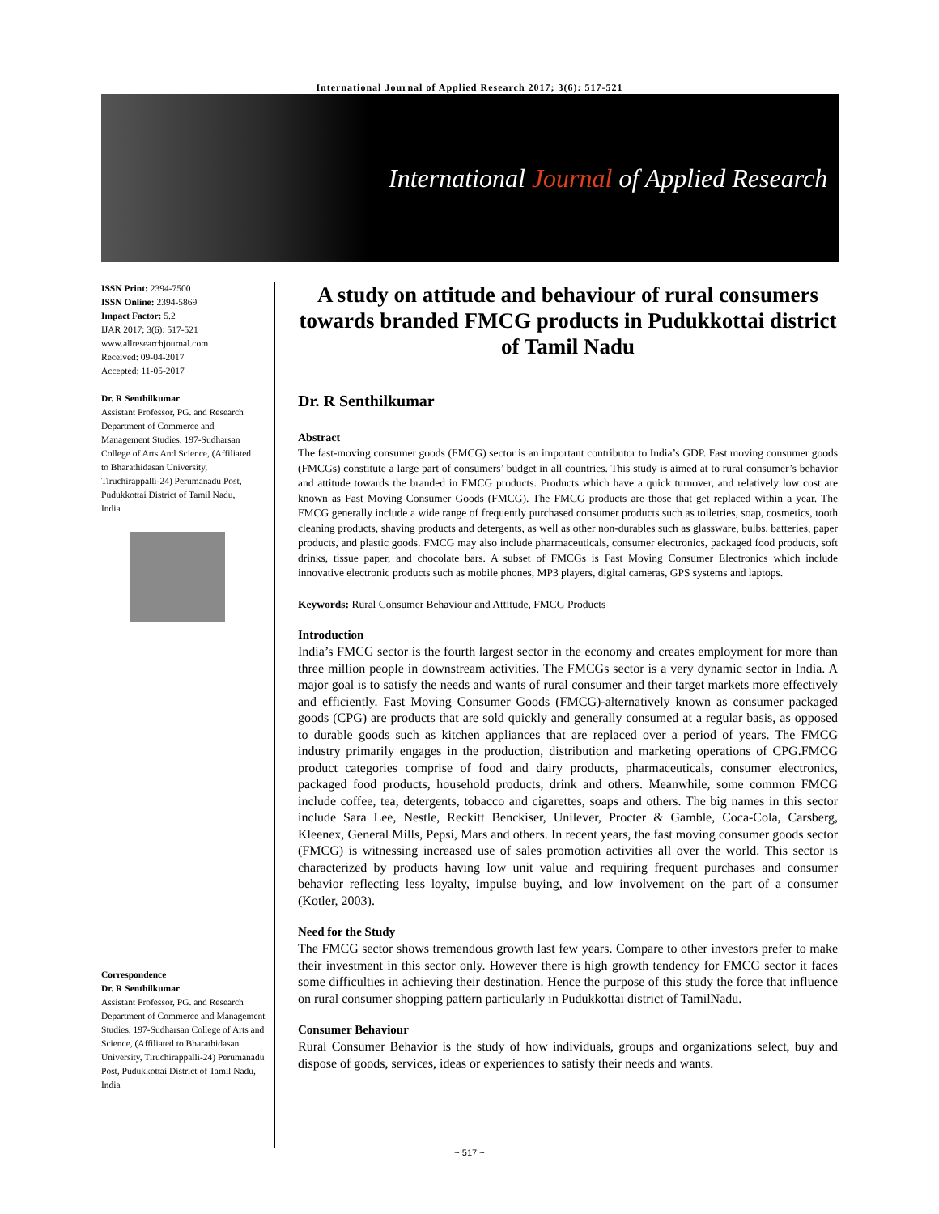International Journal of Applied Research 2017; 3(6): 517-521
International Journal of Applied Research
ISSN Print: 2394-7500
ISSN Online: 2394-5869
Impact Factor: 5.2
IJAR 2017; 3(6): 517-521
www.allresearchjournal.com
Received: 09-04-2017
Accepted: 11-05-2017
Dr. R Senthilkumar
Assistant Professor, PG. and Research Department of Commerce and Management Studies, 197-Sudharsan College of Arts And Science, (Affiliated to Bharathidasan University, Tiruchirappalli-24) Perumanadu Post, Pudukkottai District of Tamil Nadu, India
Correspondence
Dr. R Senthilkumar
Assistant Professor, PG. and Research Department of Commerce and Management Studies, 197-Sudharsan College of Arts and Science, (Affiliated to Bharathidasan University, Tiruchirappalli-24) Perumanadu Post, Pudukkottai District of Tamil Nadu, India
A study on attitude and behaviour of rural consumers towards branded FMCG products in Pudukkottai district of Tamil Nadu
Dr. R Senthilkumar
Abstract
The fast-moving consumer goods (FMCG) sector is an important contributor to India’s GDP. Fast moving consumer goods (FMCGs) constitute a large part of consumers’ budget in all countries. This study is aimed at to rural consumer’s behavior and attitude towards the branded in FMCG products. Products which have a quick turnover, and relatively low cost are known as Fast Moving Consumer Goods (FMCG). The FMCG products are those that get replaced within a year. The FMCG generally include a wide range of frequently purchased consumer products such as toiletries, soap, cosmetics, tooth cleaning products, shaving products and detergents, as well as other non-durables such as glassware, bulbs, batteries, paper products, and plastic goods. FMCG may also include pharmaceuticals, consumer electronics, packaged food products, soft drinks, tissue paper, and chocolate bars. A subset of FMCGs is Fast Moving Consumer Electronics which include innovative electronic products such as mobile phones, MP3 players, digital cameras, GPS systems and laptops.
Keywords: Rural Consumer Behaviour and Attitude, FMCG Products
Introduction
India’s FMCG sector is the fourth largest sector in the economy and creates employment for more than three million people in downstream activities. The FMCGs sector is a very dynamic sector in India. A major goal is to satisfy the needs and wants of rural consumer and their target markets more effectively and efficiently. Fast Moving Consumer Goods (FMCG)-alternatively known as consumer packaged goods (CPG) are products that are sold quickly and generally consumed at a regular basis, as opposed to durable goods such as kitchen appliances that are replaced over a period of years. The FMCG industry primarily engages in the production, distribution and marketing operations of CPG.FMCG product categories comprise of food and dairy products, pharmaceuticals, consumer electronics, packaged food products, household products, drink and others. Meanwhile, some common FMCG include coffee, tea, detergents, tobacco and cigarettes, soaps and others. The big names in this sector include Sara Lee, Nestle, Reckitt Benckiser, Unilever, Procter & Gamble, Coca-Cola, Carsberg, Kleenex, General Mills, Pepsi, Mars and others. In recent years, the fast moving consumer goods sector (FMCG) is witnessing increased use of sales promotion activities all over the world. This sector is characterized by products having low unit value and requiring frequent purchases and consumer behavior reflecting less loyalty, impulse buying, and low involvement on the part of a consumer (Kotler, 2003).
Need for the Study
The FMCG sector shows tremendous growth last few years. Compare to other investors prefer to make their investment in this sector only. However there is high growth tendency for FMCG sector it faces some difficulties in achieving their destination. Hence the purpose of this study the force that influence on rural consumer shopping pattern particularly in Pudukkottai district of TamilNadu.
Consumer Behaviour
Rural Consumer Behavior is the study of how individuals, groups and organizations select, buy and dispose of goods, services, ideas or experiences to satisfy their needs and wants.
~ 517 ~